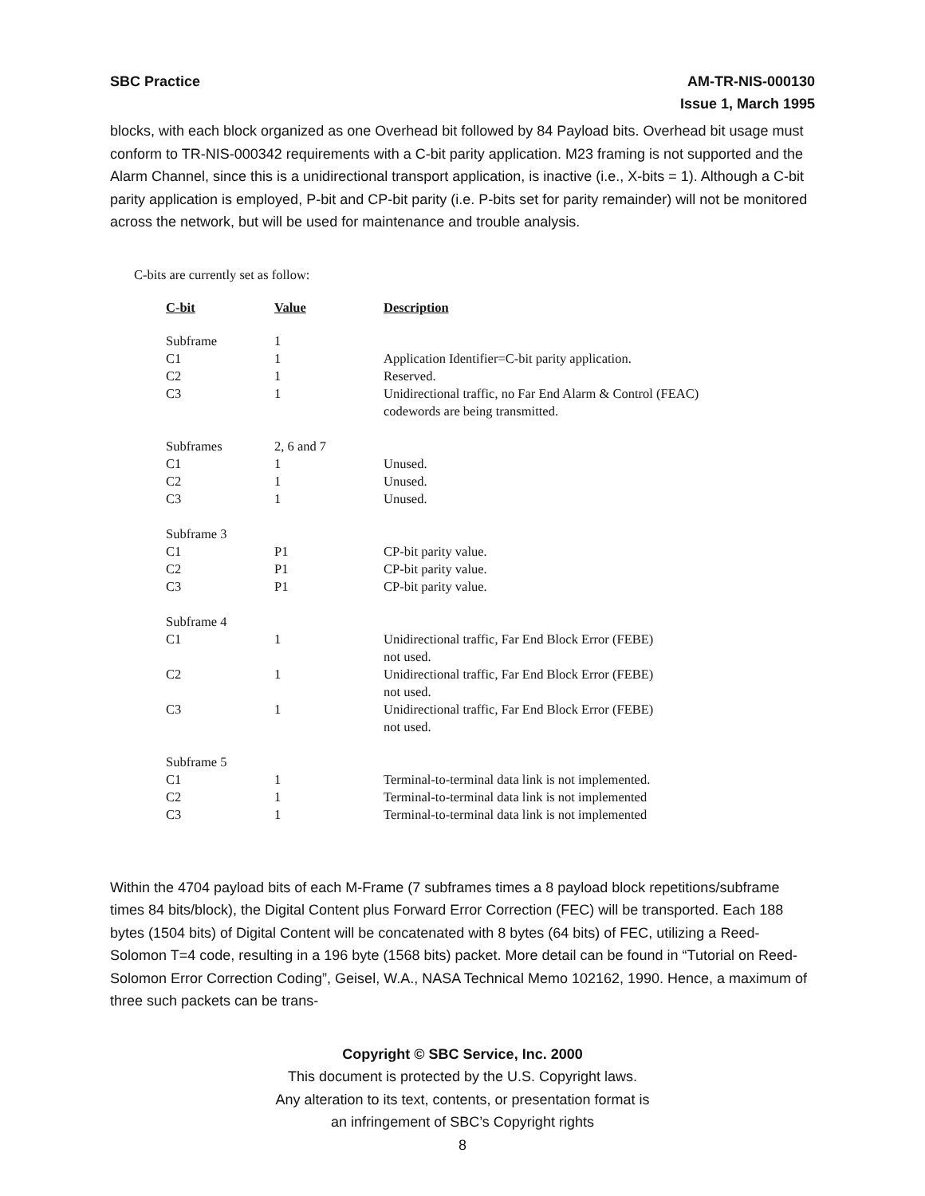SBC Practice AM-TR-NIS-000130
Issue 1, March 1995
blocks, with each block organized as one Overhead bit followed by 84 Payload bits. Overhead bit usage must conform to TR-NIS-000342 requirements with a C-bit parity application. M23 framing is not supported and the Alarm Channel, since this is a unidirectional transport application, is inactive (i.e., X-bits = 1). Although a C-bit parity application is employed, P-bit and CP-bit parity (i.e. P-bits set for parity remainder) will not be monitored across the network, but will be used for maintenance and trouble analysis.
C-bits are currently set as follow:
| C-bit | Value | Description |
| --- | --- | --- |
| Subframe | 1 | |
| C1 | 1 | Application Identifier=C-bit parity application. |
| C2 | 1 | Reserved. |
| C3 | 1 | Unidirectional traffic, no Far End Alarm & Control (FEAC) codewords are being transmitted. |
| Subframes | 2, 6 and 7 | |
| C1 | 1 | Unused. |
| C2 | 1 | Unused. |
| C3 | 1 | Unused. |
| Subframe 3 | | |
| C1 | P1 | CP-bit parity value. |
| C2 | P1 | CP-bit parity value. |
| C3 | P1 | CP-bit parity value. |
| Subframe 4 | | |
| C1 | 1 | Unidirectional traffic, Far End Block Error (FEBE) not used. |
| C2 | 1 | Unidirectional traffic, Far End Block Error (FEBE) not used. |
| C3 | 1 | Unidirectional traffic, Far End Block Error (FEBE) not used. |
| Subframe 5 | | |
| C1 | 1 | Terminal-to-terminal data link is not implemented. |
| C2 | 1 | Terminal-to-terminal data link is not implemented |
| C3 | 1 | Terminal-to-terminal data link is not implemented |
Within the 4704 payload bits of each M-Frame (7 subframes times a 8 payload block repetitions/subframe times 84 bits/block), the Digital Content plus Forward Error Correction (FEC) will be transported. Each 188 bytes (1504 bits) of Digital Content will be concatenated with 8 bytes (64 bits) of FEC, utilizing a Reed-Solomon T=4 code, resulting in a 196 byte (1568 bits) packet. More detail can be found in “Tutorial on Reed-Solomon Error Correction Coding”, Geisel, W.A., NASA Technical Memo 102162, 1990. Hence, a maximum of three such packets can be trans-
Copyright © SBC Service, Inc. 2000
This document is protected by the U.S. Copyright laws.
Any alteration to its text, contents, or presentation format is
an infringement of SBC’s Copyright rights
8